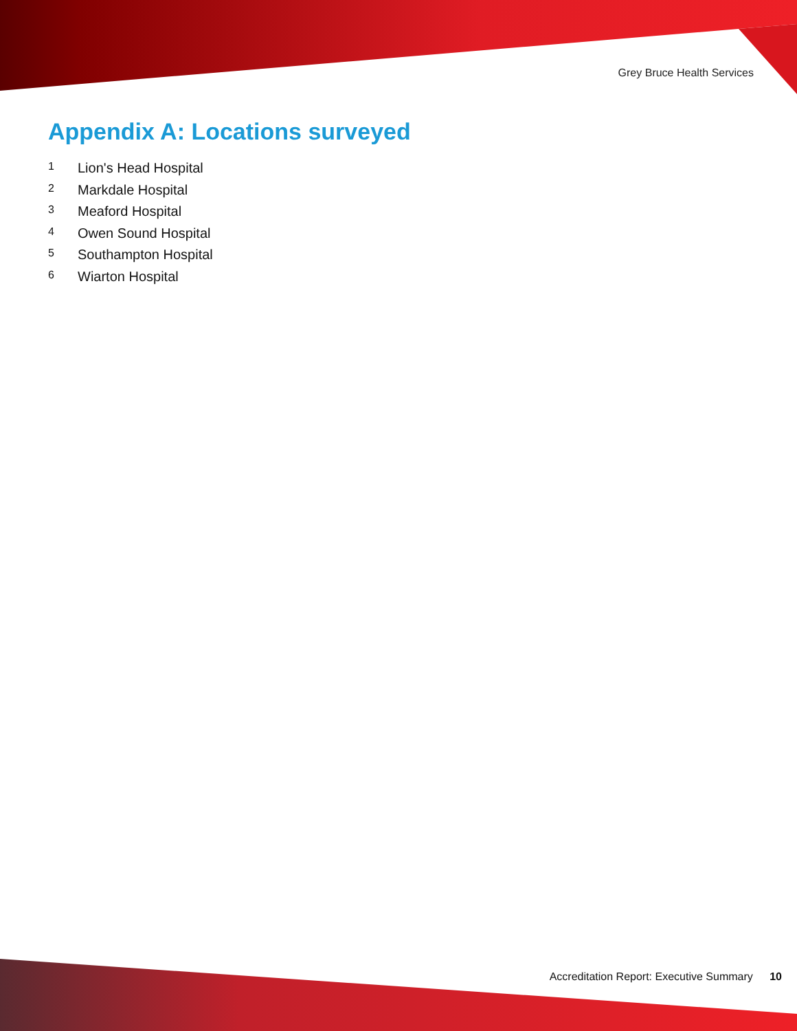Grey Bruce Health Services
Appendix A: Locations surveyed
1 Lion's Head Hospital
2 Markdale Hospital
3 Meaford Hospital
4 Owen Sound Hospital
5 Southampton Hospital
6 Wiarton Hospital
Accreditation Report: Executive Summary 10